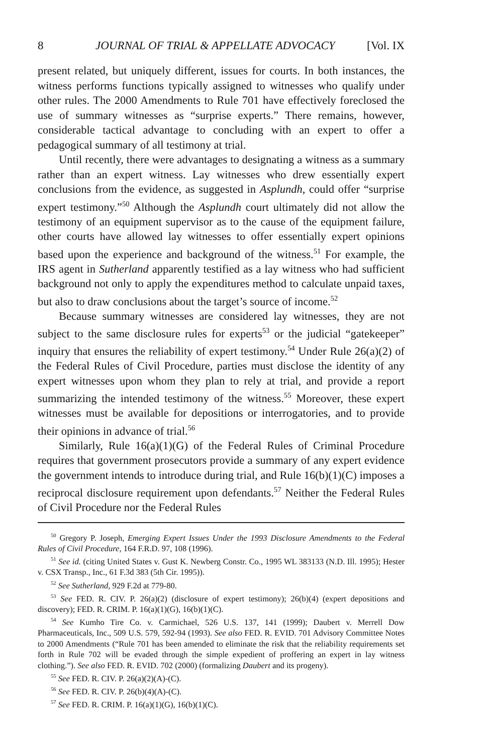8 JOURNAL OF TRIAL & APPELLATE ADVOCACY [Vol. IX
present related, but uniquely different, issues for courts. In both instances, the witness performs functions typically assigned to witnesses who qualify under other rules. The 2000 Amendments to Rule 701 have effectively foreclosed the use of summary witnesses as “surprise experts.” There remains, however, considerable tactical advantage to concluding with an expert to offer a pedagogical summary of all testimony at trial.
Until recently, there were advantages to designating a witness as a summary rather than an expert witness. Lay witnesses who drew essentially expert conclusions from the evidence, as suggested in Asplundh, could offer “surprise expert testimony.”<sup>50</sup> Although the Asplundh court ultimately did not allow the testimony of an equipment supervisor as to the cause of the equipment failure, other courts have allowed lay witnesses to offer essentially expert opinions based upon the experience and background of the witness.<sup>51</sup> For example, the IRS agent in Sutherland apparently testified as a lay witness who had sufficient background not only to apply the expenditures method to calculate unpaid taxes, but also to draw conclusions about the target’s source of income.<sup>52</sup>
Because summary witnesses are considered lay witnesses, they are not subject to the same disclosure rules for experts<sup>53</sup> or the judicial “gatekeeper” inquiry that ensures the reliability of expert testimony.<sup>54</sup> Under Rule 26(a)(2) of the Federal Rules of Civil Procedure, parties must disclose the identity of any expert witnesses upon whom they plan to rely at trial, and provide a report summarizing the intended testimony of the witness.<sup>55</sup> Moreover, these expert witnesses must be available for depositions or interrogatories, and to provide their opinions in advance of trial.<sup>56</sup>
Similarly, Rule 16(a)(1)(G) of the Federal Rules of Criminal Procedure requires that government prosecutors provide a summary of any expert evidence the government intends to introduce during trial, and Rule 16(b)(1)(C) imposes a reciprocal disclosure requirement upon defendants.<sup>57</sup> Neither the Federal Rules of Civil Procedure nor the Federal Rules
<sup>50</sup> Gregory P. Joseph, Emerging Expert Issues Under the 1993 Disclosure Amendments to the Federal Rules of Civil Procedure, 164 F.R.D. 97, 108 (1996).
<sup>51</sup> See id. (citing United States v. Gust K. Newberg Constr. Co., 1995 WL 383133 (N.D. Ill. 1995); Hester v. CSX Transp., Inc., 61 F.3d 383 (5th Cir. 1995)).
<sup>52</sup> See Sutherland, 929 F.2d at 779-80.
<sup>53</sup> See FED. R. CIV. P. 26(a)(2) (disclosure of expert testimony); 26(b)(4) (expert depositions and discovery); FED. R. CRIM. P. 16(a)(1)(G), 16(b)(1)(C).
<sup>54</sup> See Kumho Tire Co. v. Carmichael, 526 U.S. 137, 141 (1999); Daubert v. Merrell Dow Pharmaceuticals, Inc., 509 U.S. 579, 592-94 (1993). See also FED. R. EVID. 701 Advisory Committee Notes to 2000 Amendments (“Rule 701 has been amended to eliminate the risk that the reliability requirements set forth in Rule 702 will be evaded through the simple expedient of proffering an expert in lay witness clothing.”). See also FED. R. EVID. 702 (2000) (formalizing Daubert and its progeny).
<sup>55</sup> See FED. R. CIV. P. 26(a)(2)(A)-(C).
<sup>56</sup> See FED. R. CIV. P. 26(b)(4)(A)-(C).
<sup>57</sup> See FED. R. CRIM. P. 16(a)(1)(G), 16(b)(1)(C).